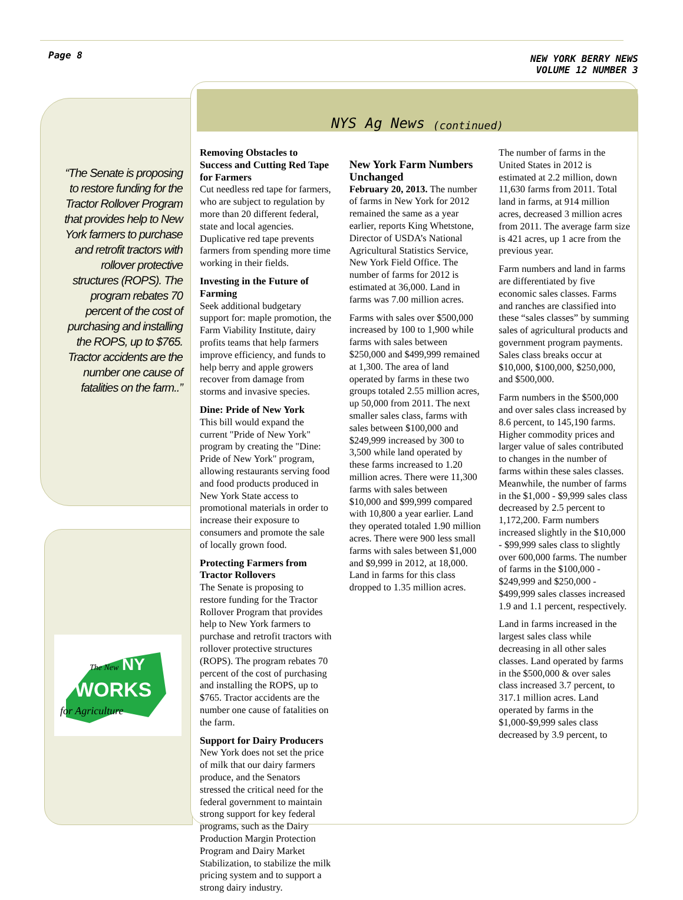Page 8
NEW YORK BERRY NEWS
VOLUME 12 NUMBER 3
“The Senate is proposing to restore funding for the Tractor Rollover Program that provides help to New York farmers to purchase and retrofit tractors with rollover protective structures (ROPS). The program rebates 70 percent of the cost of purchasing and installing the ROPS, up to $765. Tractor accidents are the number one cause of fatalities on the farm..”
The New
NY
WORKS
for Agriculture
NYS Ag News (continued)
Removing Obstacles to Success and Cutting Red Tape for Farmers
Cut needless red tape for farmers, who are subject to regulation by more than 20 different federal, state and local agencies. Duplicative red tape prevents farmers from spending more time working in their fields.
Investing in the Future of Farming
Seek additional budgetary support for: maple promotion, the Farm Viability Institute, dairy profits teams that help farmers improve efficiency, and funds to help berry and apple growers recover from damage from storms and invasive species.
Dine: Pride of New York
This bill would expand the current "Pride of New York" program by creating the "Dine: Pride of New York" program, allowing restaurants serving food and food products produced in New York State access to promotional materials in order to increase their exposure to consumers and promote the sale of locally grown food.
Protecting Farmers from Tractor Rollovers
The Senate is proposing to restore funding for the Tractor Rollover Program that provides help to New York farmers to purchase and retrofit tractors with rollover protective structures (ROPS). The program rebates 70 percent of the cost of purchasing and installing the ROPS, up to $765. Tractor accidents are the number one cause of fatalities on the farm.
Support for Dairy Producers
New York does not set the price of milk that our dairy farmers produce, and the Senators stressed the critical need for the federal government to maintain strong support for key federal programs, such as the Dairy Production Margin Protection Program and Dairy Market Stabilization, to stabilize the milk pricing system and to support a strong dairy industry.
New York Farm Numbers Unchanged
February 20, 2013. The number of farms in New York for 2012 remained the same as a year earlier, reports King Whetstone, Director of USDA’s National Agricultural Statistics Service, New York Field Office. The number of farms for 2012 is estimated at 36,000. Land in farms was 7.00 million acres.
Farms with sales over $500,000 increased by 100 to 1,900 while farms with sales between $250,000 and $499,999 remained at 1,300. The area of land operated by farms in these two groups totaled 2.55 million acres, up 50,000 from 2011. The next smaller sales class, farms with sales between $100,000 and $249,999 increased by 300 to 3,500 while land operated by these farms increased to 1.20 million acres. There were 11,300 farms with sales between $10,000 and $99,999 compared with 10,800 a year earlier. Land they operated totaled 1.90 million acres. There were 900 less small farms with sales between $1,000 and $9,999 in 2012, at 18,000. Land in farms for this class dropped to 1.35 million acres.
The number of farms in the United States in 2012 is estimated at 2.2 million, down 11,630 farms from 2011. Total land in farms, at 914 million acres, decreased 3 million acres from 2011. The average farm size is 421 acres, up 1 acre from the previous year.
Farm numbers and land in farms are differentiated by five economic sales classes. Farms and ranches are classified into these “sales classes” by summing sales of agricultural products and government program payments. Sales class breaks occur at $10,000, $100,000, $250,000, and $500,000.
Farm numbers in the $500,000 and over sales class increased by 8.6 percent, to 145,190 farms. Higher commodity prices and larger value of sales contributed to changes in the number of farms within these sales classes. Meanwhile, the number of farms in the $1,000 - $9,999 sales class decreased by 2.5 percent to 1,172,200. Farm numbers increased slightly in the $10,000 - $99,999 sales class to slightly over 600,000 farms. The number of farms in the $100,000 - $249,999 and $250,000 - $499,999 sales classes increased 1.9 and 1.1 percent, respectively.
Land in farms increased in the largest sales class while decreasing in all other sales classes. Land operated by farms in the $500,000 & over sales class increased 3.7 percent, to 317.1 million acres. Land operated by farms in the $1,000-$9,999 sales class decreased by 3.9 percent, to